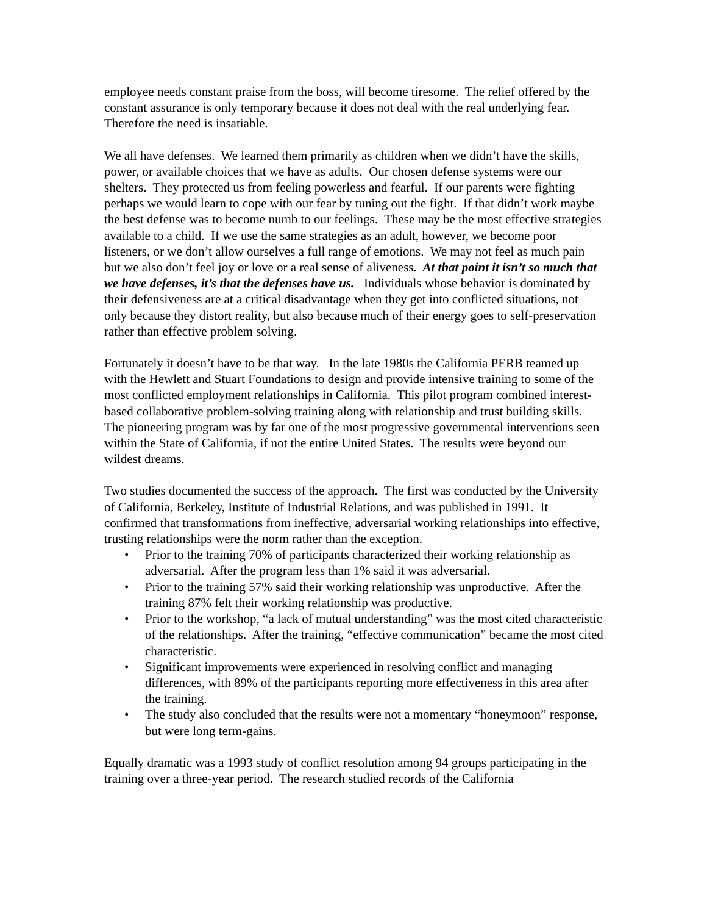employee needs constant praise from the boss, will become tiresome. The relief offered by the constant assurance is only temporary because it does not deal with the real underlying fear. Therefore the need is insatiable.
We all have defenses. We learned them primarily as children when we didn’t have the skills, power, or available choices that we have as adults. Our chosen defense systems were our shelters. They protected us from feeling powerless and fearful. If our parents were fighting perhaps we would learn to cope with our fear by tuning out the fight. If that didn’t work maybe the best defense was to become numb to our feelings. These may be the most effective strategies available to a child. If we use the same strategies as an adult, however, we become poor listeners, or we don’t allow ourselves a full range of emotions. We may not feel as much pain but we also don’t feel joy or love or a real sense of aliveness. At that point it isn’t so much that we have defenses, it’s that the defenses have us. Individuals whose behavior is dominated by their defensiveness are at a critical disadvantage when they get into conflicted situations, not only because they distort reality, but also because much of their energy goes to self-preservation rather than effective problem solving.
Fortunately it doesn’t have to be that way. In the late 1980s the California PERB teamed up with the Hewlett and Stuart Foundations to design and provide intensive training to some of the most conflicted employment relationships in California. This pilot program combined interest-based collaborative problem-solving training along with relationship and trust building skills. The pioneering program was by far one of the most progressive governmental interventions seen within the State of California, if not the entire United States. The results were beyond our wildest dreams.
Two studies documented the success of the approach. The first was conducted by the University of California, Berkeley, Institute of Industrial Relations, and was published in 1991. It confirmed that transformations from ineffective, adversarial working relationships into effective, trusting relationships were the norm rather than the exception.
• Prior to the training 70% of participants characterized their working relationship as adversarial. After the program less than 1% said it was adversarial.
• Prior to the training 57% said their working relationship was unproductive. After the training 87% felt their working relationship was productive.
• Prior to the workshop, “a lack of mutual understanding” was the most cited characteristic of the relationships. After the training, “effective communication” became the most cited characteristic.
• Significant improvements were experienced in resolving conflict and managing differences, with 89% of the participants reporting more effectiveness in this area after the training.
• The study also concluded that the results were not a momentary “honeymoon” response, but were long term-gains.
Equally dramatic was a 1993 study of conflict resolution among 94 groups participating in the training over a three-year period. The research studied records of the California